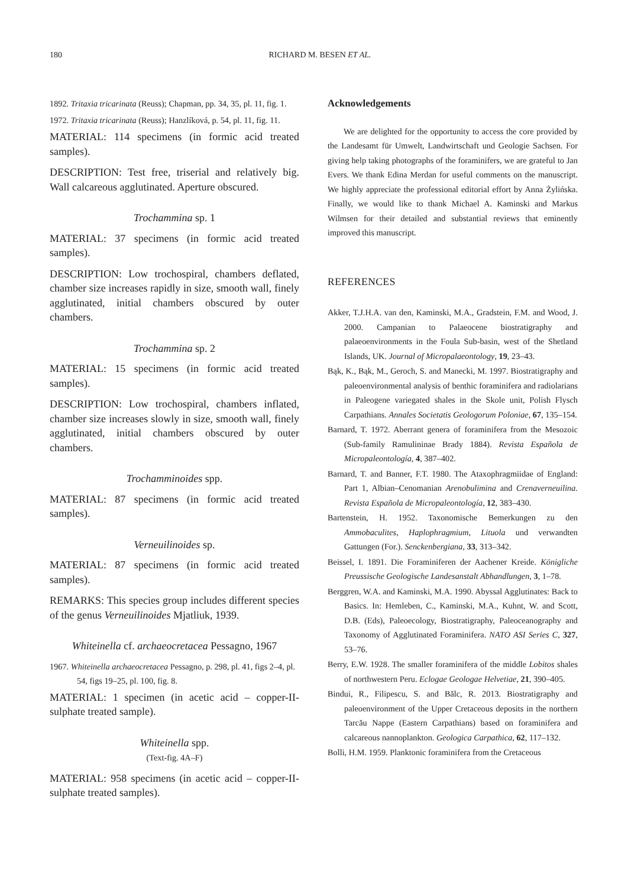180 RICHARD M. BESEN ET AL.
1892. Tritaxia tricarinata (Reuss); Chapman, pp. 34, 35, pl. 11, fig. 1.
1972. Tritaxia tricarinata (Reuss); Hanzlíková, p. 54, pl. 11, fig. 11.
MATERIAL: 114 specimens (in formic acid treated samples).
DESCRIPTION: Test free, triserial and relatively big. Wall calcareous agglutinated. Aperture obscured.
Trochammina sp. 1
MATERIAL: 37 specimens (in formic acid treated samples).
DESCRIPTION: Low trochospiral, chambers deflated, chamber size increases rapidly in size, smooth wall, finely agglutinated, initial chambers obscured by outer chambers.
Trochammina sp. 2
MATERIAL: 15 specimens (in formic acid treated samples).
DESCRIPTION: Low trochospiral, chambers inflated, chamber size increases slowly in size, smooth wall, finely agglutinated, initial chambers obscured by outer chambers.
Trochamminoides spp.
MATERIAL: 87 specimens (in formic acid treated samples).
Verneuilinoides sp.
MATERIAL: 87 specimens (in formic acid treated samples).
REMARKS: This species group includes different species of the genus Verneuilinoides Mjatliuk, 1939.
Whiteinella cf. archaeocretacea Pessagno, 1967
1967. Whiteinella archaeocretacea Pessagno, p. 298, pl. 41, figs 2–4, pl. 54, figs 19–25, pl. 100, fig. 8.
MATERIAL: 1 specimen (in acetic acid – copper-II-sulphate treated sample).
Whiteinella spp.
(Text-fig. 4A–F)
MATERIAL: 958 specimens (in acetic acid – copper-II-sulphate treated samples).
Acknowledgements
We are delighted for the opportunity to access the core provided by the Landesamt für Umwelt, Landwirtschaft und Geologie Sachsen. For giving help taking photographs of the foraminifers, we are grateful to Jan Evers. We thank Edina Merdan for useful comments on the manuscript. We highly appreciate the professional editorial effort by Anna Żylińska. Finally, we would like to thank Michael A. Kaminski and Markus Wilmsen for their detailed and substantial reviews that eminently improved this manuscript.
REFERENCES
Akker, T.J.H.A. van den, Kaminski, M.A., Gradstein, F.M. and Wood, J. 2000. Campanian to Palaeocene biostratigraphy and palaeoenvironments in the Foula Sub-basin, west of the Shetland Islands, UK. Journal of Micropalaeontology, 19, 23–43.
Bąk, K., Bąk, M., Geroch, S. and Manecki, M. 1997. Biostratigraphy and paleoenvironmental analysis of benthic foraminifera and radiolarians in Paleogene variegated shales in the Skole unit, Polish Flysch Carpathians. Annales Societatis Geologorum Poloniae, 67, 135–154.
Barnard, T. 1972. Aberrant genera of foraminifera from the Mesozoic (Sub-family Ramulininae Brady 1884). Revista Española de Micropaleontología, 4, 387–402.
Barnard, T. and Banner, F.T. 1980. The Ataxophragmiidae of England: Part 1, Albian–Cenomanian Arenobulimina and Crenaverneuilina. Revista Española de Micropaleontología, 12, 383–430.
Bartenstein, H. 1952. Taxonomische Bemerkungen zu den Ammobaculites, Haplophragmium, Lituola und verwandten Gattungen (For.). Senckenbergiana, 33, 313–342.
Beissel, I. 1891. Die Foraminiferen der Aachener Kreide. Königliche Preussische Geologische Landesanstalt Abhandlungen, 3, 1–78.
Berggren, W.A. and Kaminski, M.A. 1990. Abyssal Agglutinates: Back to Basics. In: Hemleben, C., Kaminski, M.A., Kuhnt, W. and Scott, D.B. (Eds), Paleoecology, Biostratigraphy, Paleoceanography and Taxonomy of Agglutinated Foraminifera. NATO ASI Series C, 327, 53–76.
Berry, E.W. 1928. The smaller foraminifera of the middle Lobitos shales of northwestern Peru. Eclogae Geologae Helvetiae, 21, 390–405.
Bindui, R., Filipescu, S. and Bălc, R. 2013. Biostratigraphy and paleoenvironment of the Upper Cretaceous deposits in the northern Tarcău Nappe (Eastern Carpathians) based on foraminifera and calcareous nannoplankton. Geologica Carpathica, 62, 117–132.
Bolli, H.M. 1959. Planktonic foraminifera from the Cretaceous